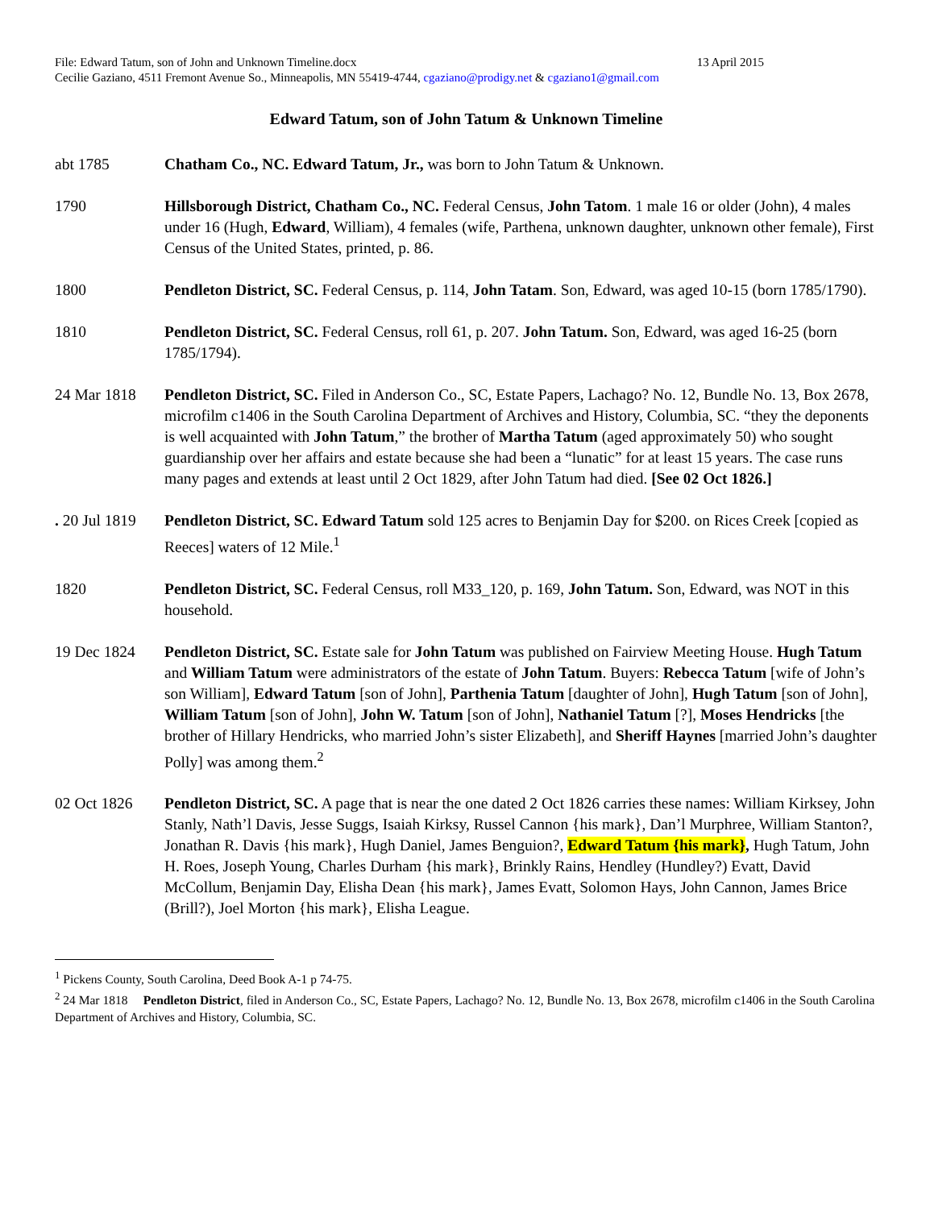File: Edward Tatum, son of John and Unknown Timeline.docx 13 April 2015
Cecilie Gaziano, 4511 Fremont Avenue So., Minneapolis, MN 55419-4744, cgaziano@prodigy.net & cgaziano1@gmail.com
Edward Tatum, son of John Tatum & Unknown Timeline
abt 1785 Chatham Co., NC. Edward Tatum, Jr., was born to John Tatum & Unknown.
1790 Hillsborough District, Chatham Co., NC. Federal Census, John Tatom. 1 male 16 or older (John), 4 males under 16 (Hugh, Edward, William), 4 females (wife, Parthena, unknown daughter, unknown other female), First Census of the United States, printed, p. 86.
1800 Pendleton District, SC. Federal Census, p. 114, John Tatam. Son, Edward, was aged 10-15 (born 1785/1790).
1810 Pendleton District, SC. Federal Census, roll 61, p. 207. John Tatum. Son, Edward, was aged 16-25 (born 1785/1794).
24 Mar 1818 Pendleton District, SC. Filed in Anderson Co., SC, Estate Papers, Lachago? No. 12, Bundle No. 13, Box 2678, microfilm c1406 in the South Carolina Department of Archives and History, Columbia, SC. “they the deponents is well acquainted with John Tatum,” the brother of Martha Tatum (aged approximately 50) who sought guardianship over her affairs and estate because she had been a “lunatic” for at least 15 years. The case runs many pages and extends at least until 2 Oct 1829, after John Tatum had died. [See 02 Oct 1826.]
. 20 Jul 1819
Pendleton District, SC. Edward Tatum sold 125 acres to Benjamin Day for $200. on Rices Creek [copied as Reeces] waters of 12 Mile.<sup>1</sup>
1820 Pendleton District, SC. Federal Census, roll M33_120, p. 169, John Tatum. Son, Edward, was NOT in this household.
19 Dec 1824 Pendleton District, SC. Estate sale for John Tatum was published on Fairview Meeting House. Hugh Tatum and William Tatum were administrators of the estate of John Tatum. Buyers: Rebecca Tatum [wife of John’s son William], Edward Tatum [son of John], Parthenia Tatum [daughter of John], Hugh Tatum [son of John], William Tatum [son of John], John W. Tatum [son of John], Nathaniel Tatum [?], Moses Hendricks [the brother of Hillary Hendricks, who married John’s sister Elizabeth], and Sheriff Haynes [married John’s daughter Polly] was among them.<sup>2</sup>
02 Oct 1826 Pendleton District, SC. A page that is near the one dated 2 Oct 1826 carries these names: William Kirksey, John Stanly, Nath’l Davis, Jesse Suggs, Isaiah Kirksy, Russel Cannon {his mark}, Dan’l Murphree, William Stanton?, Jonathan R. Davis {his mark}, Hugh Daniel, James Benguion?, Edward Tatum {his mark}, Hugh Tatum, John H. Roes, Joseph Young, Charles Durham {his mark}, Brinkly Rains, Hendley (Hundley?) Evatt, David McCollum, Benjamin Day, Elisha Dean {his mark}, James Evatt, Solomon Hays, John Cannon, James Brice (Brill?), Joel Morton {his mark}, Elisha League.
<sup>1</sup> Pickens County, South Carolina, Deed Book A-1 p 74-75.
<sup>2</sup> 24 Mar 1818 Pendleton District, filed in Anderson Co., SC, Estate Papers, Lachago? No. 12, Bundle No. 13, Box 2678, microfilm c1406 in the South Carolina Department of Archives and History, Columbia, SC.